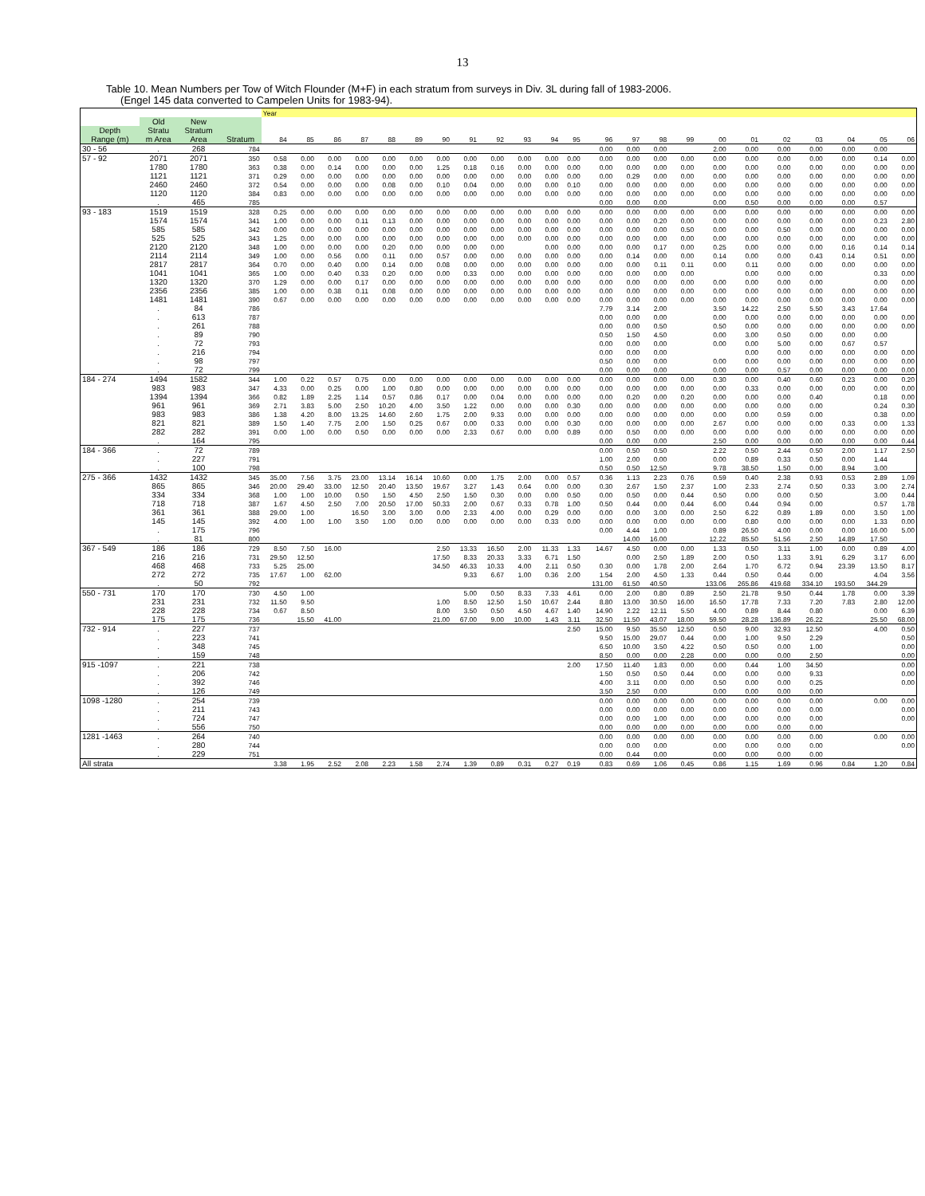13
Table 10. Mean Numbers per Tow of Witch Flounder (M+F) in each stratum from surveys in Div. 3L during fall of 1983-2006.
(Engel 145 data converted to Campelen Units for 1983-94).
| | | | | Year | | | | | | | | | | | | | | | | | | | | | | |
| --- | --- | --- | --- | --- | --- | --- | --- | --- | --- | --- | --- | --- | --- | --- | --- | --- | --- | --- | --- | --- | --- | --- | --- | --- | --- | --- |
| | Old | New | | | | | | | | | | | | | | | | | | | | | | | | |
| Depth | Stratu | Stratum | | | | | | | | | | | | | | | | | | | | | | | | |
| Range (m) | m Area | Area | Stratum | 84 | 85 | 86 | 87 | 88 | 89 | 90 | 91 | 92 | 93 | 94 | 95 | 96 | 97 | 98 | 99 | 00 | 01 | 02 | 03 | 04 | 05 | 06 |
| 30 - 56 | . | 268 | 784 | | | | | | | | | | | | | 0.00 | 0.00 | 0.00 | | 2.00 | 0.00 | 0.00 | 0.00 | 0.00 | 0.00 | |
| 57 - 92 | 2071 | 2071 | 350 | 0.58 | 0.00 | 0.00 | 0.00 | 0.00 | 0.00 | 0.00 | 0.00 | 0.00 | 0.00 | 0.00 | 0.00 | 0.00 | 0.00 | 0.00 | 0.00 | 0.00 | 0.00 | 0.00 | 0.00 | 0.00 | 0.14 | 0.00 |
| | 1780 | 1780 | 363 | 0.38 | 0.00 | 0.14 | 0.00 | 0.00 | 0.00 | 1.25 | 0.18 | 0.16 | 0.00 | 0.00 | 0.00 | 0.00 | 0.00 | 0.00 | 0.00 | 0.00 | 0.00 | 0.00 | 0.00 | 0.00 | 0.00 | 0.00 |
| | 1121 | 1121 | 371 | 0.29 | 0.00 | 0.00 | 0.00 | 0.00 | 0.00 | 0.00 | 0.00 | 0.00 | 0.00 | 0.00 | 0.00 | 0.00 | 0.29 | 0.00 | 0.00 | 0.00 | 0.00 | 0.00 | 0.00 | 0.00 | 0.00 | 0.00 |
| | 2460 | 2460 | 372 | 0.54 | 0.00 | 0.00 | 0.00 | 0.08 | 0.00 | 0.10 | 0.04 | 0.00 | 0.00 | 0.00 | 0.10 | 0.00 | 0.00 | 0.00 | 0.00 | 0.00 | 0.00 | 0.00 | 0.00 | 0.00 | 0.00 | 0.00 |
| | 1120 | 1120 | 384 | 0.83 | 0.00 | 0.00 | 0.00 | 0.00 | 0.00 | 0.00 | 0.00 | 0.00 | 0.00 | 0.00 | 0.00 | 0.00 | 0.00 | 0.00 | 0.00 | 0.00 | 0.00 | 0.00 | 0.00 | 0.00 | 0.00 | 0.00 |
| | . | 465 | 785 | | | | | | | | | | | | | 0.00 | 0.00 | 0.00 | | 0.00 | 0.50 | 0.00 | 0.00 | 0.00 | 0.57 | |
| 93 - 183 | 1519 | 1519 | 328 | 0.25 | 0.00 | 0.00 | 0.00 | 0.00 | 0.00 | 0.00 | 0.00 | 0.00 | 0.00 | 0.00 | 0.00 | 0.00 | 0.00 | 0.00 | 0.00 | 0.00 | 0.00 | 0.00 | 0.00 | 0.00 | 0.00 | 0.00 |
| | 1574 | 1574 | 341 | 1.00 | 0.00 | 0.00 | 0.11 | 0.13 | 0.00 | 0.00 | 0.00 | 0.00 | 0.00 | 0.00 | 0.00 | 0.00 | 0.00 | 0.20 | 0.00 | 0.00 | 0.00 | 0.00 | 0.00 | 0.00 | 0.23 | 2.80 |
| | 585 | 585 | 342 | 0.00 | 0.00 | 0.00 | 0.00 | 0.00 | 0.00 | 0.00 | 0.00 | 0.00 | 0.00 | 0.00 | 0.00 | 0.00 | 0.00 | 0.00 | 0.50 | 0.00 | 0.00 | 0.50 | 0.00 | 0.00 | 0.00 | 0.00 |
| | 525 | 525 | 343 | 1.25 | 0.00 | 0.00 | 0.00 | 0.00 | 0.00 | 0.00 | 0.00 | 0.00 | 0.00 | 0.00 | 0.00 | 0.00 | 0.00 | 0.00 | 0.00 | 0.00 | 0.00 | 0.00 | 0.00 | 0.00 | 0.00 | 0.00 |
| | 2120 | 2120 | 348 | 1.00 | 0.00 | 0.00 | 0.00 | 0.20 | 0.00 | 0.00 | 0.00 | 0.00 | | 0.00 | 0.00 | 0.00 | 0.00 | 0.17 | 0.00 | 0.25 | 0.00 | 0.00 | 0.00 | 0.16 | 0.14 | 0.14 |
| | 2114 | 2114 | 349 | 1.00 | 0.00 | 0.56 | 0.00 | 0.11 | 0.00 | 0.57 | 0.00 | 0.00 | 0.00 | 0.00 | 0.00 | 0.00 | 0.14 | 0.00 | 0.00 | 0.14 | 0.00 | 0.00 | 0.43 | 0.14 | 0.51 | 0.00 |
| | 2817 | 2817 | 364 | 0.70 | 0.00 | 0.40 | 0.00 | 0.14 | 0.00 | 0.08 | 0.00 | 0.00 | 0.00 | 0.00 | 0.00 | 0.00 | 0.00 | 0.11 | 0.11 | 0.00 | 0.11 | 0.00 | 0.00 | 0.00 | 0.00 | 0.00 |
| | 1041 | 1041 | 365 | 1.00 | 0.00 | 0.40 | 0.33 | 0.20 | 0.00 | 0.00 | 0.33 | 0.00 | 0.00 | 0.00 | 0.00 | 0.00 | 0.00 | 0.00 | 0.00 | | 0.00 | 0.00 | 0.00 | | 0.33 | 0.00 |
| | 1320 | 1320 | 370 | 1.29 | 0.00 | 0.00 | 0.17 | 0.00 | 0.00 | 0.00 | 0.00 | 0.00 | 0.00 | 0.00 | 0.00 | 0.00 | 0.00 | 0.00 | 0.00 | 0.00 | 0.00 | 0.00 | 0.00 | | 0.00 | 0.00 |
| | 2356 | 2356 | 385 | 1.00 | 0.00 | 0.38 | 0.11 | 0.08 | 0.00 | 0.00 | 0.00 | 0.00 | 0.00 | 0.00 | 0.00 | 0.00 | 0.00 | 0.00 | 0.00 | 0.00 | 0.00 | 0.00 | 0.00 | 0.00 | 0.00 | 0.00 |
| | 1481 | 1481 | 390 | 0.67 | 0.00 | 0.00 | 0.00 | 0.00 | 0.00 | 0.00 | 0.00 | 0.00 | 0.00 | 0.00 | 0.00 | 0.00 | 0.00 | 0.00 | 0.00 | 0.00 | 0.00 | 0.00 | 0.00 | 0.00 | 0.00 | 0.00 |
| | . | 84 | 786 | | | | | | | | | | | | | 7.79 | 3.14 | 2.00 | | 3.50 | 14.22 | 2.50 | 5.50 | 3.43 | 17.64 | |
| | . | 613 | 787 | | | | | | | | | | | | | 0.00 | 0.00 | 0.00 | | 0.00 | 0.00 | 0.00 | 0.00 | 0.00 | 0.00 | 0.00 |
| | . | 261 | 788 | | | | | | | | | | | | | 0.00 | 0.00 | 0.50 | | 0.50 | 0.00 | 0.00 | 0.00 | 0.00 | 0.00 | 0.00 |
| | . | 89 | 790 | | | | | | | | | | | | | 0.50 | 1.50 | 4.50 | | 0.00 | 3.00 | 0.50 | 0.00 | 0.00 | 0.00 | |
| | . | 72 | 793 | | | | | | | | | | | | | 0.00 | 0.00 | 0.00 | | 0.00 | 0.00 | 5.00 | 0.00 | 0.67 | 0.57 | |
| | . | 216 | 794 | | | | | | | | | | | | | 0.00 | 0.00 | 0.00 | | | 0.00 | 0.00 | 0.00 | 0.00 | 0.00 | 0.00 |
| | . | 98 | 797 | | | | | | | | | | | | | 0.50 | 0.00 | 0.00 | | 0.00 | 0.00 | 0.00 | 0.00 | 0.00 | 0.00 | 0.00 |
| | . | 72 | 799 | | | | | | | | | | | | | 0.00 | 0.00 | 0.00 | | 0.00 | 0.00 | 0.57 | 0.00 | 0.00 | 0.00 | 0.00 |
| 184 - 274 | 1494 | 1582 | 344 | 1.00 | 0.22 | 0.57 | 0.75 | 0.00 | 0.00 | 0.00 | 0.00 | 0.00 | 0.00 | 0.00 | 0.00 | 0.00 | 0.00 | 0.00 | 0.00 | 0.30 | 0.00 | 0.40 | 0.60 | 0.23 | 0.00 | 0.20 |
| | 983 | 983 | 347 | 4.33 | 0.00 | 0.25 | 0.00 | 1.00 | 0.80 | 0.00 | 0.00 | 0.00 | 0.00 | 0.00 | 0.00 | 0.00 | 0.00 | 0.00 | 0.00 | 0.00 | 0.33 | 0.00 | 0.00 | 0.00 | 0.00 | 0.00 |
| | 1394 | 1394 | 366 | 0.82 | 1.89 | 2.25 | 1.14 | 0.57 | 0.86 | 0.17 | 0.00 | 0.04 | 0.00 | 0.00 | 0.00 | 0.00 | 0.20 | 0.00 | 0.20 | 0.00 | 0.00 | 0.00 | 0.40 | | 0.18 | 0.00 |
| | 961 | 961 | 369 | 2.71 | 3.83 | 5.00 | 2.50 | 10.20 | 4.00 | 3.50 | 1.22 | 0.00 | 0.00 | 0.00 | 0.30 | 0.00 | 0.00 | 0.00 | 0.00 | 0.00 | 0.00 | 0.00 | 0.00 | | 0.24 | 0.30 |
| | 983 | 983 | 386 | 1.38 | 4.20 | 8.00 | 13.25 | 14.60 | 2.60 | 1.75 | 2.00 | 9.33 | 0.00 | 0.00 | 0.00 | 0.00 | 0.00 | 0.00 | 0.00 | 0.00 | 0.00 | 0.59 | 0.00 | | 0.38 | 0.00 |
| | 821 | 821 | 389 | 1.50 | 1.40 | 7.75 | 2.00 | 1.50 | 0.25 | 0.67 | 0.00 | 0.33 | 0.00 | 0.00 | 0.30 | 0.00 | 0.00 | 0.00 | 0.00 | 2.67 | 0.00 | 0.00 | 0.00 | 0.33 | 0.00 | 1.33 |
| | 282 | 282 | 391 | 0.00 | 1.00 | 0.00 | 0.50 | 0.00 | 0.00 | 0.00 | 2.33 | 0.67 | 0.00 | 0.00 | 0.89 | 0.00 | 0.50 | 0.00 | 0.00 | 0.00 | 0.00 | 0.00 | 0.00 | 0.00 | 0.00 | 0.00 |
| | . | 164 | 795 | | | | | | | | | | | | | 0.00 | 0.00 | 0.00 | | 2.50 | 0.00 | 0.00 | 0.00 | 0.00 | 0.00 | 0.44 |
| 184 - 366 | . | 72 | 789 | | | | | | | | | | | | | 0.00 | 0.50 | 0.50 | | 2.22 | 0.50 | 2.44 | 0.50 | 2.00 | 1.17 | 2.50 |
| | . | 227 | 791 | | | | | | | | | | | | | 1.00 | 2.00 | 0.00 | | 0.00 | 0.89 | 0.33 | 0.50 | 0.00 | 1.44 | |
| | . | 100 | 798 | | | | | | | | | | | | | 0.50 | 0.50 | 12.50 | | 9.78 | 38.50 | 1.50 | 0.00 | 8.94 | 3.00 | |
| 275 - 366 | 1432 | 1432 | 345 | 35.00 | 7.56 | 3.75 | 23.00 | 13.14 | 16.14 | 10.60 | 0.00 | 1.75 | 2.00 | 0.00 | 0.57 | 0.36 | 1.13 | 2.23 | 0.76 | 0.59 | 0.40 | 2.38 | 0.93 | 0.53 | 2.89 | 1.09 |
| | 865 | 865 | 346 | 20.00 | 29.40 | 33.00 | 12.50 | 20.40 | 13.50 | 19.67 | 3.27 | 1.43 | 0.64 | 0.00 | 0.00 | 0.30 | 2.67 | 1.50 | 2.37 | 1.00 | 2.33 | 2.74 | 0.50 | 0.33 | 3.00 | 2.74 |
| | 334 | 334 | 368 | 1.00 | 1.00 | 10.00 | 0.50 | 1.50 | 4.50 | 2.50 | 1.50 | 0.30 | 0.00 | 0.00 | 0.50 | 0.00 | 0.50 | 0.00 | 0.44 | 0.50 | 0.00 | 0.00 | 0.50 | | 3.00 | 0.44 |
| | 718 | 718 | 387 | 1.67 | 4.50 | 2.50 | 7.00 | 20.50 | 17.00 | 50.33 | 2.00 | 0.67 | 0.33 | 0.78 | 1.00 | 0.50 | 0.44 | 0.00 | 0.44 | 6.00 | 0.44 | 0.94 | 0.00 | | 0.57 | 1.78 |
| | 361 | 361 | 388 | 29.00 | 1.00 | | 16.50 | 3.00 | 3.00 | 0.00 | 2.33 | 4.00 | 0.00 | 0.29 | 0.00 | 0.00 | 0.00 | 3.00 | 0.00 | 2.50 | 6.22 | 0.89 | 1.89 | 0.00 | 3.50 | 1.00 |
| | 145 | 145 | 392 | 4.00 | 1.00 | 1.00 | 3.50 | 1.00 | 0.00 | 0.00 | 0.00 | 0.00 | 0.00 | 0.33 | 0.00 | 0.00 | 0.00 | 0.00 | 0.00 | 0.00 | 0.80 | 0.00 | 0.00 | 0.00 | 1.33 | 0.00 |
| | . | 175 | 796 | | | | | | | | | | | | | 0.00 | 4.44 | 1.00 | | 0.89 | 26.50 | 4.00 | 0.00 | 0.00 | 16.00 | 5.00 |
| | . | 81 | 800 | | | | | | | | | | | | | | 14.00 | 16.00 | | 12.22 | 85.50 | 51.56 | 2.50 | 14.89 | 17.50 | |
| 367 - 549 | 186 | 186 | 729 | 8.50 | 7.50 | 16.00 | | | | 2.50 | 13.33 | 16.50 | 2.00 | 11.33 | 1.33 | 14.67 | 4.50 | 0.00 | 0.00 | 1.33 | 0.50 | 3.11 | 1.00 | 0.00 | 0.89 | 4.00 |
| | 216 | 216 | 731 | 29.50 | 12.50 | | | | | 17.50 | 8.33 | 20.33 | 3.33 | 6.71 | 1.50 | | 0.00 | 2.50 | 1.89 | 2.00 | 0.50 | 1.33 | 3.91 | 6.29 | 3.17 | 6.00 |
| | 468 | 468 | 733 | 5.25 | 25.00 | | | | | 34.50 | 46.33 | 10.33 | 4.00 | 2.11 | 0.50 | 0.30 | 0.00 | 1.78 | 2.00 | 2.64 | 1.70 | 6.72 | 0.94 | 23.39 | 13.50 | 8.17 |
| | 272 | 272 | 735 | 17.67 | 1.00 | 62.00 | | | | | 9.33 | 6.67 | 1.00 | 0.36 | 2.00 | 1.54 | 2.00 | 4.50 | 1.33 | 0.44 | 0.50 | 0.44 | 0.00 | | 4.04 | 3.56 |
| | . | 50 | 792 | | | | | | | | | | | | | 131.00 | 61.50 | 40.50 | | 133.06 | 265.86 | 419.68 | 334.10 | 193.50 | 344.29 | |
| 550 - 731 | 170 | 170 | 730 | 4.50 | 1.00 | | | | | | 5.00 | 0.50 | 8.33 | 7.33 | 4.61 | 0.00 | 2.00 | 0.80 | 0.89 | 2.50 | 21.78 | 9.50 | 0.44 | 1.78 | 0.00 | 3.39 |
| | 231 | 231 | 732 | 11.50 | 9.50 | | | | | 1.00 | 8.50 | 12.50 | 1.50 | 10.67 | 2.44 | 8.80 | 13.00 | 30.50 | 16.00 | 16.50 | 17.78 | 7.33 | 7.20 | 7.83 | 2.80 | 12.00 |
| | 228 | 228 | 734 | 0.67 | 8.50 | | | | | 8.00 | 3.50 | 0.50 | 4.50 | 4.67 | 1.40 | 14.90 | 2.22 | 12.11 | 5.50 | 4.00 | 0.89 | 8.44 | 0.80 | | 0.00 | 6.39 |
| | 175 | 175 | 736 | | 15.50 | 41.00 | | | | 21.00 | 67.00 | 9.00 | 10.00 | 1.43 | 3.11 | 32.50 | 11.50 | 43.07 | 18.00 | 59.50 | 28.28 | 136.89 | 26.22 | | 25.50 | 68.00 |
| 732 - 914 | . | 227 | 737 | | | | | | | | | | | | 2.50 | 15.00 | 9.50 | 35.50 | 12.50 | 0.50 | 9.00 | 32.93 | 12.50 | | 4.00 | 0.50 |
| | . | 223 | 741 | | | | | | | | | | | | | 9.50 | 15.00 | 29.07 | 0.44 | 0.00 | 1.00 | 9.50 | 2.29 | | | 0.50 |
| | . | 348 | 745 | | | | | | | | | | | | | 6.50 | 10.00 | 3.50 | 4.22 | 0.50 | 0.50 | 0.00 | 1.00 | | | 0.00 |
| | . | 159 | 748 | | | | | | | | | | | | | 8.50 | 0.00 | 0.00 | 2.28 | 0.00 | 0.00 | 0.00 | 2.50 | | | 0.00 |
| 915 -1097 | . | 221 | 738 | | | | | | | | | | | | 2.00 | 17.50 | 11.40 | 1.83 | 0.00 | 0.00 | 0.44 | 1.00 | 34.50 | | | 0.00 |
| | . | 206 | 742 | | | | | | | | | | | | | 1.50 | 0.50 | 0.50 | 0.44 | 0.00 | 0.00 | 0.00 | 9.33 | | | 0.00 |
| | . | 392 | 746 | | | | | | | | | | | | | 4.00 | 3.11 | 0.00 | 0.00 | 0.50 | 0.00 | 0.00 | 0.25 | | | 0.00 |
| | . | 126 | 749 | | | | | | | | | | | | | 3.50 | 2.50 | 0.00 | | 0.00 | 0.00 | 0.00 | 0.00 | | | |
| 1098 -1280 | . | 254 | 739 | | | | | | | | | | | | | 0.00 | 0.00 | 0.00 | 0.00 | 0.00 | 0.00 | 0.00 | 0.00 | | 0.00 | 0.00 |
| | . | 211 | 743 | | | | | | | | | | | | | 0.00 | 0.00 | 0.00 | 0.00 | 0.00 | 0.00 | 0.00 | 0.00 | | | 0.00 |
| | . | 724 | 747 | | | | | | | | | | | | | 0.00 | 0.00 | 1.00 | 0.00 | 0.00 | 0.00 | 0.00 | 0.00 | | | 0.00 |
| | . | 556 | 750 | | | | | | | | | | | | | 0.00 | 0.00 | 0.00 | 0.00 | 0.00 | 0.00 | 0.00 | 0.00 | | | |
| 1281 -1463 | . | 264 | 740 | | | | | | | | | | | | | 0.00 | 0.00 | 0.00 | 0.00 | 0.00 | 0.00 | 0.00 | 0.00 | | 0.00 | 0.00 |
| | . | 280 | 744 | | | | | | | | | | | | | 0.00 | 0.00 | 0.00 | | 0.00 | 0.00 | 0.00 | 0.00 | | | 0.00 |
| | . | 229 | 751 | | | | | | | | | | | | | 0.00 | 0.44 | 0.00 | | 0.00 | 0.00 | 0.00 | 0.00 | | | |
| All strata | | | | 3.38 | 1.95 | 2.52 | 2.08 | 2.23 | 1.58 | 2.74 | 1.39 | 0.89 | 0.31 | 0.27 | 0.19 | 0.83 | 0.69 | 1.06 | 0.45 | 0.86 | 1.15 | 1.69 | 0.96 | 0.84 | 1.20 | 0.84 |